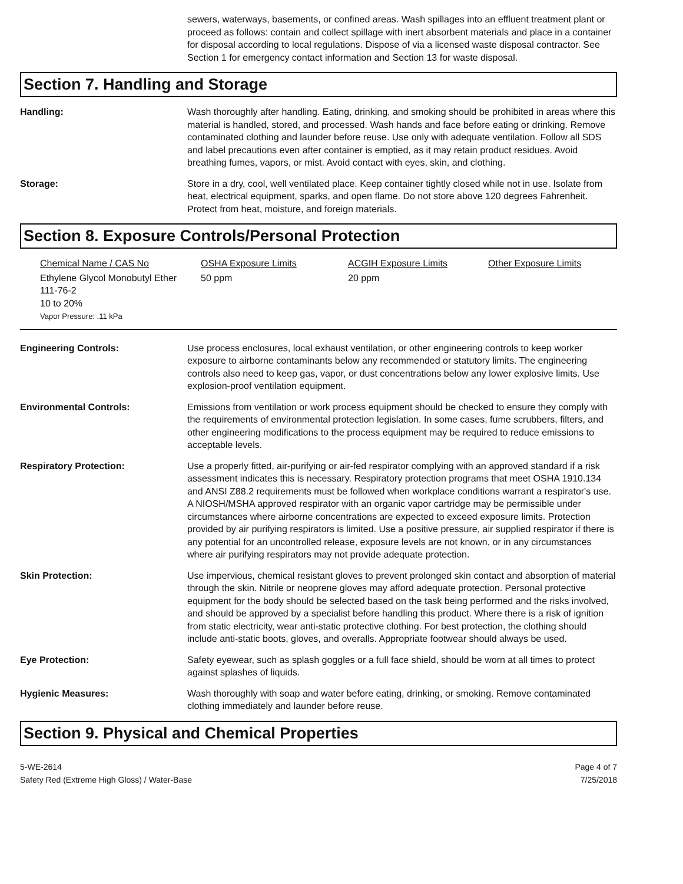sewers, waterways, basements, or confined areas. Wash spillages into an effluent treatment plant or proceed as follows: contain and collect spillage with inert absorbent materials and place in a container for disposal according to local regulations. Dispose of via a licensed waste disposal contractor. See Section 1 for emergency contact information and Section 13 for waste disposal.
Section 7. Handling and Storage
Handling: Wash thoroughly after handling. Eating, drinking, and smoking should be prohibited in areas where this material is handled, stored, and processed. Wash hands and face before eating or drinking. Remove contaminated clothing and launder before reuse. Use only with adequate ventilation. Follow all SDS and label precautions even after container is emptied, as it may retain product residues. Avoid breathing fumes, vapors, or mist. Avoid contact with eyes, skin, and clothing.
Storage: Store in a dry, cool, well ventilated place. Keep container tightly closed while not in use. Isolate from heat, electrical equipment, sparks, and open flame. Do not store above 120 degrees Fahrenheit. Protect from heat, moisture, and foreign materials.
Section 8. Exposure Controls/Personal Protection
| Chemical Name / CAS No | OSHA Exposure Limits | ACGIH Exposure Limits | Other Exposure Limits |
| Ethylene Glycol Monobutyl Ether 111-76-2 10 to 20% Vapor Pressure: .11 kPa | 50 ppm | 20 ppm | |
Engineering Controls: Use process enclosures, local exhaust ventilation, or other engineering controls to keep worker exposure to airborne contaminants below any recommended or statutory limits. The engineering controls also need to keep gas, vapor, or dust concentrations below any lower explosive limits. Use explosion-proof ventilation equipment.
Environmental Controls: Emissions from ventilation or work process equipment should be checked to ensure they comply with the requirements of environmental protection legislation. In some cases, fume scrubbers, filters, and other engineering modifications to the process equipment may be required to reduce emissions to acceptable levels.
Respiratory Protection: Use a properly fitted, air-purifying or air-fed respirator complying with an approved standard if a risk assessment indicates this is necessary. Respiratory protection programs that meet OSHA 1910.134 and ANSI Z88.2 requirements must be followed when workplace conditions warrant a respirator's use. A NIOSH/MSHA approved respirator with an organic vapor cartridge may be permissible under circumstances where airborne concentrations are expected to exceed exposure limits. Protection provided by air purifying respirators is limited. Use a positive pressure, air supplied respirator if there is any potential for an uncontrolled release, exposure levels are not known, or in any circumstances where air purifying respirators may not provide adequate protection.
Skin Protection: Use impervious, chemical resistant gloves to prevent prolonged skin contact and absorption of material through the skin. Nitrile or neoprene gloves may afford adequate protection. Personal protective equipment for the body should be selected based on the task being performed and the risks involved, and should be approved by a specialist before handling this product. Where there is a risk of ignition from static electricity, wear anti-static protective clothing. For best protection, the clothing should include anti-static boots, gloves, and overalls. Appropriate footwear should always be used.
Eye Protection: Safety eyewear, such as splash goggles or a full face shield, should be worn at all times to protect against splashes of liquids.
Hygienic Measures: Wash thoroughly with soap and water before eating, drinking, or smoking. Remove contaminated clothing immediately and launder before reuse.
Section 9. Physical and Chemical Properties
5-WE-2614
Safety Red (Extreme High Gloss) / Water-Base
Page 4 of 7
7/25/2018